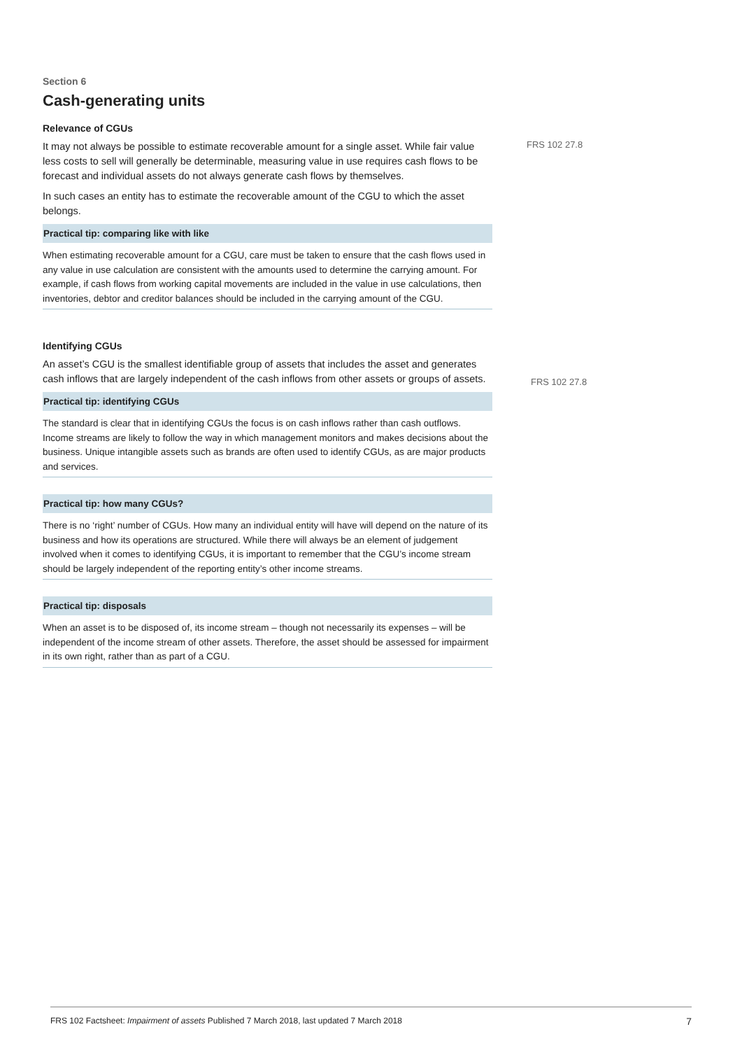FRS 102 27.8
FRS 102 27.8
Section 6
Cash-generating units
Relevance of CGUs
It may not always be possible to estimate recoverable amount for a single asset. While fair value less costs to sell will generally be determinable, measuring value in use requires cash flows to be forecast and individual assets do not always generate cash flows by themselves.
In such cases an entity has to estimate the recoverable amount of the CGU to which the asset belongs.
Practical tip: comparing like with like
When estimating recoverable amount for a CGU, care must be taken to ensure that the cash flows used in any value in use calculation are consistent with the amounts used to determine the carrying amount. For example, if cash flows from working capital movements are included in the value in use calculations, then inventories, debtor and creditor balances should be included in the carrying amount of the CGU.
Identifying CGUs
An asset’s CGU is the smallest identifiable group of assets that includes the asset and generates cash inflows that are largely independent of the cash inflows from other assets or groups of assets.
Practical tip: identifying CGUs
The standard is clear that in identifying CGUs the focus is on cash inflows rather than cash outflows. Income streams are likely to follow the way in which management monitors and makes decisions about the business. Unique intangible assets such as brands are often used to identify CGUs, as are major products and services.
Practical tip: how many CGUs?
There is no ‘right’ number of CGUs. How many an individual entity will have will depend on the nature of its business and how its operations are structured. While there will always be an element of judgement involved when it comes to identifying CGUs, it is important to remember that the CGU’s income stream should be largely independent of the reporting entity’s other income streams.
Practical tip: disposals
When an asset is to be disposed of, its income stream – though not necessarily its expenses – will be independent of the income stream of other assets. Therefore, the asset should be assessed for impairment in its own right, rather than as part of a CGU.
FRS 102 Factsheet: Impairment of assets Published 7 March 2018, last updated 7 March 2018 7